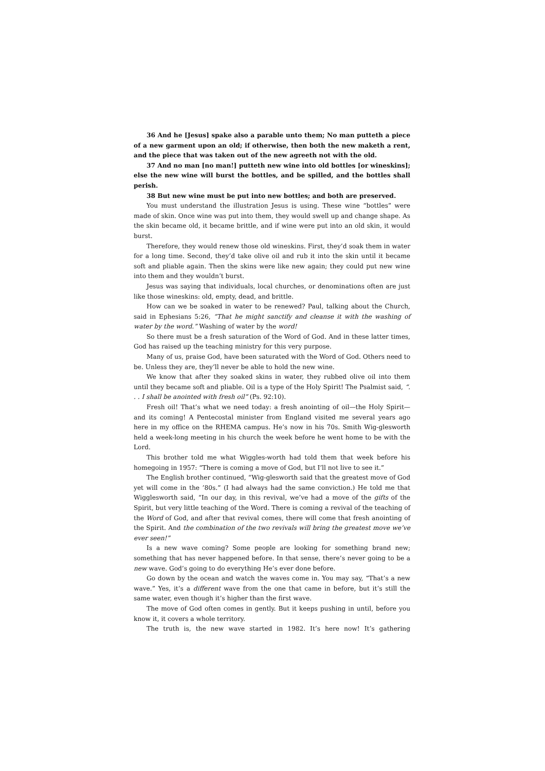36 And he [Jesus] spake also a parable unto them; No man putteth a piece of a new garment upon an old; if otherwise, then both the new maketh a rent, and the piece that was taken out of the new agreeth not with the old.
37 And no man [no man!] putteth new wine into old bottles [or wineskins]; else the new wine will burst the bottles, and be spilled, and the bottles shall perish.
38 But new wine must be put into new bottles; and both are preserved.
You must understand the illustration Jesus is using. These wine “bottles” were made of skin. Once wine was put into them, they would swell up and change shape. As the skin became old, it became brittle, and if wine were put into an old skin, it would burst.
Therefore, they would renew those old wineskins. First, they’d soak them in water for a long time. Second, they’d take olive oil and rub it into the skin until it became soft and pliable again. Then the skins were like new again; they could put new wine into them and they wouldn’t burst.
Jesus was saying that individuals, local churches, or denominations often are just like those wineskins: old, empty, dead, and brittle.
How can we be soaked in water to be renewed? Paul, talking about the Church, said in Ephesians 5:26, “That he might sanctify and cleanse it with the washing of water by the word.” Washing of water by the word!
So there must be a fresh saturation of the Word of God. And in these latter times, God has raised up the teaching ministry for this very purpose.
Many of us, praise God, have been saturated with the Word of God. Others need to be. Unless they are, they’ll never be able to hold the new wine.
We know that after they soaked skins in water, they rubbed olive oil into them until they became soft and pliable. Oil is a type of the Holy Spirit! The Psalmist said, “. . . I shall be anointed with fresh oil” (Ps. 92:10).
Fresh oil! That’s what we need today: a fresh anointing of oil—the Holy Spirit—and its coming! A Pentecostal minister from England visited me several years ago here in my office on the RHEMA campus. He’s now in his 70s. Smith Wig-glesworth held a week-long meeting in his church the week before he went home to be with the Lord.
This brother told me what Wiggles-worth had told them that week before his homegoing in 1957: “There is coming a move of God, but I’ll not live to see it.”
The English brother continued, “Wig-glesworth said that the greatest move of God yet will come in the ’80s.” (I had always had the same conviction.) He told me that Wigglesworth said, “In our day, in this revival, we’ve had a move of the gifts of the Spirit, but very little teaching of the Word. There is coming a revival of the teaching of the Word of God, and after that revival comes, there will come that fresh anointing of the Spirit. And the combination of the two revivals will bring the greatest move we’ve ever seen!”
Is a new wave coming? Some people are looking for something brand new; something that has never happened before. In that sense, there’s never going to be a new wave. God’s going to do everything He’s ever done before.
Go down by the ocean and watch the waves come in. You may say, “That’s a new wave.” Yes, it’s a different wave from the one that came in before, but it’s still the same water, even though it’s higher than the first wave.
The move of God often comes in gently. But it keeps pushing in until, before you know it, it covers a whole territory.
The truth is, the new wave started in 1982. It’s here now! It’s gathering